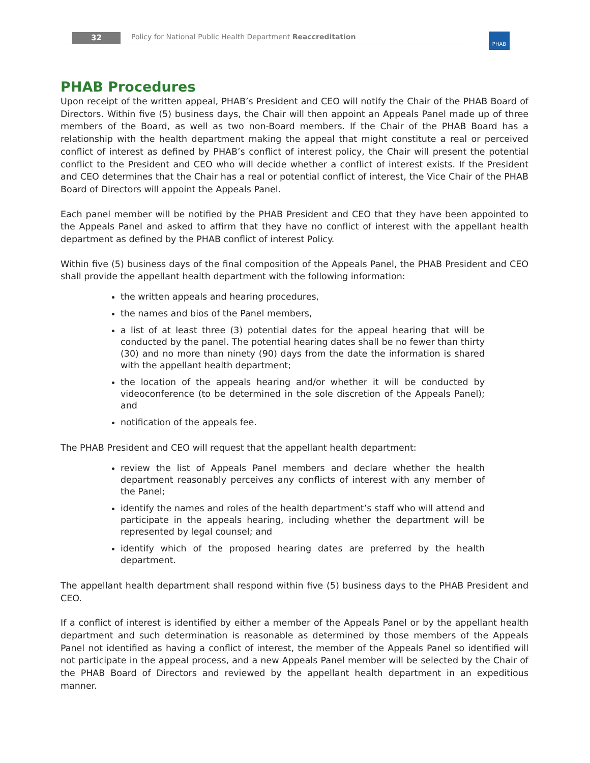32
Policy for National Public Health Department Reaccreditation
PHAB
PHAB Procedures
Upon receipt of the written appeal, PHAB’s President and CEO will notify the Chair of the PHAB Board of Directors. Within five (5) business days, the Chair will then appoint an Appeals Panel made up of three members of the Board, as well as two non-Board members. If the Chair of the PHAB Board has a relationship with the health department making the appeal that might constitute a real or perceived conflict of interest as defined by PHAB’s conflict of interest policy, the Chair will present the potential conflict to the President and CEO who will decide whether a conflict of interest exists. If the President and CEO determines that the Chair has a real or potential conflict of interest, the Vice Chair of the PHAB Board of Directors will appoint the Appeals Panel.
Each panel member will be notified by the PHAB President and CEO that they have been appointed to the Appeals Panel and asked to affirm that they have no conflict of interest with the appellant health department as defined by the PHAB conflict of interest Policy.
Within five (5) business days of the final composition of the Appeals Panel, the PHAB President and CEO shall provide the appellant health department with the following information:
the written appeals and hearing procedures,
the names and bios of the Panel members,
a list of at least three (3) potential dates for the appeal hearing that will be conducted by the panel. The potential hearing dates shall be no fewer than thirty (30) and no more than ninety (90) days from the date the information is shared with the appellant health department;
the location of the appeals hearing and/or whether it will be conducted by videoconference (to be determined in the sole discretion of the Appeals Panel); and
notification of the appeals fee.
The PHAB President and CEO will request that the appellant health department:
review the list of Appeals Panel members and declare whether the health department reasonably perceives any conflicts of interest with any member of the Panel;
identify the names and roles of the health department’s staff who will attend and participate in the appeals hearing, including whether the department will be represented by legal counsel; and
identify which of the proposed hearing dates are preferred by the health department.
The appellant health department shall respond within five (5) business days to the PHAB President and CEO.
If a conflict of interest is identified by either a member of the Appeals Panel or by the appellant health department and such determination is reasonable as determined by those members of the Appeals Panel not identified as having a conflict of interest, the member of the Appeals Panel so identified will not participate in the appeal process, and a new Appeals Panel member will be selected by the Chair of the PHAB Board of Directors and reviewed by the appellant health department in an expeditious manner.